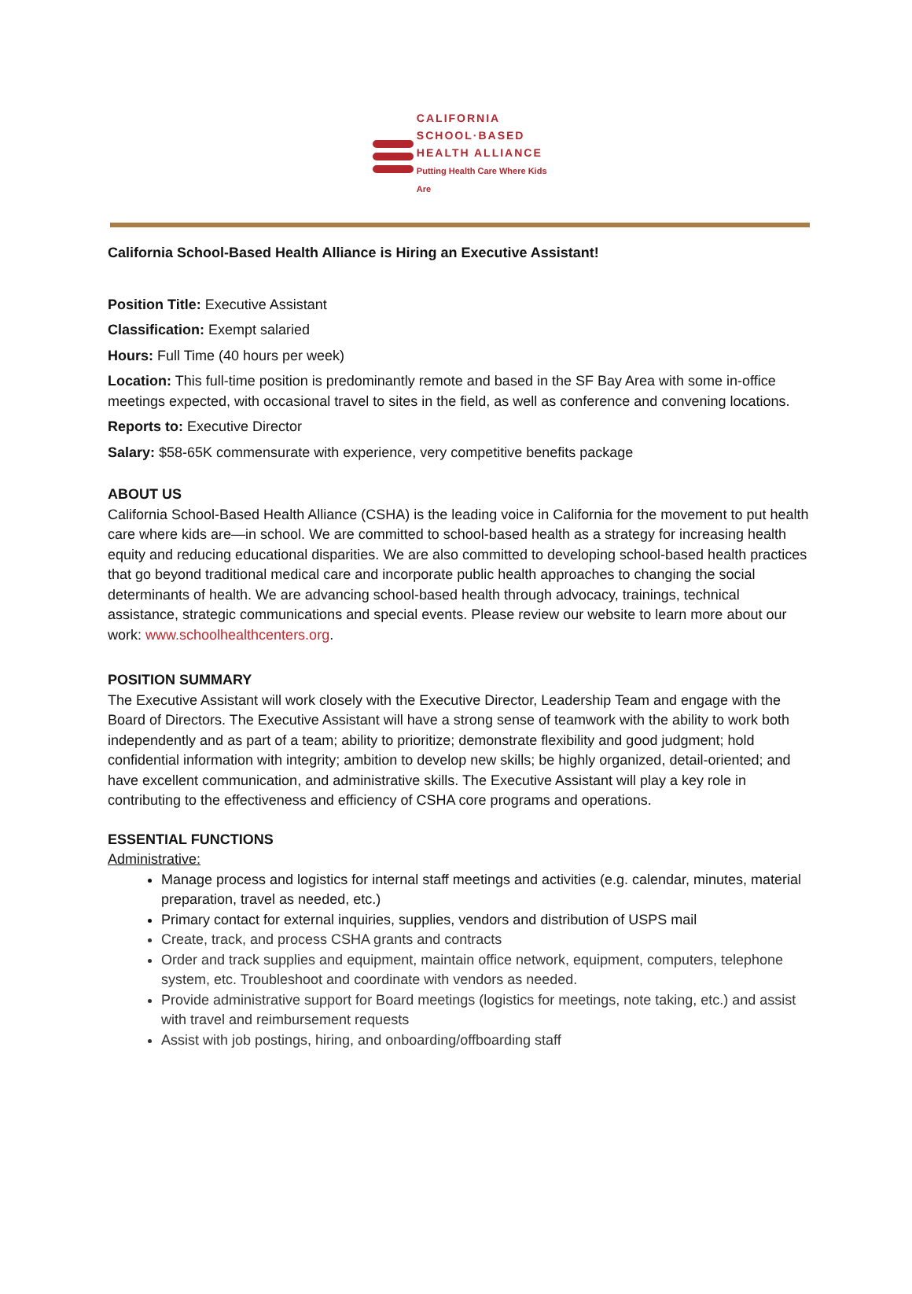CALIFORNIA
SCHOOL·BASED
HEALTH ALLIANCE
Putting Health Care Where Kids Are
California School-Based Health Alliance is Hiring an Executive Assistant!
Position Title: Executive Assistant
Classification: Exempt salaried
Hours: Full Time (40 hours per week)
Location: This full-time position is predominantly remote and based in the SF Bay Area with some in-office meetings expected, with occasional travel to sites in the field, as well as conference and convening locations.
Reports to: Executive Director
Salary: $58-65K commensurate with experience, very competitive benefits package
ABOUT US
California School-Based Health Alliance (CSHA) is the leading voice in California for the movement to put health care where kids are—in school. We are committed to school-based health as a strategy for increasing health equity and reducing educational disparities. We are also committed to developing school-based health practices that go beyond traditional medical care and incorporate public health approaches to changing the social determinants of health. We are advancing school-based health through advocacy, trainings, technical assistance, strategic communications and special events. Please review our website to learn more about our work: www.schoolhealthcenters.org.
POSITION SUMMARY
The Executive Assistant will work closely with the Executive Director, Leadership Team and engage with the Board of Directors. The Executive Assistant will have a strong sense of teamwork with the ability to work both independently and as part of a team; ability to prioritize; demonstrate flexibility and good judgment; hold confidential information with integrity; ambition to develop new skills; be highly organized, detail-oriented; and have excellent communication, and administrative skills. The Executive Assistant will play a key role in contributing to the effectiveness and efficiency of CSHA core programs and operations.
ESSENTIAL FUNCTIONS
Administrative:
Manage process and logistics for internal staff meetings and activities (e.g. calendar, minutes, material preparation, travel as needed, etc.)
Primary contact for external inquiries, supplies, vendors and distribution of USPS mail
Create, track, and process CSHA grants and contracts
Order and track supplies and equipment, maintain office network, equipment, computers, telephone system, etc. Troubleshoot and coordinate with vendors as needed.
Provide administrative support for Board meetings (logistics for meetings, note taking, etc.) and assist with travel and reimbursement requests
Assist with job postings, hiring, and onboarding/offboarding staff